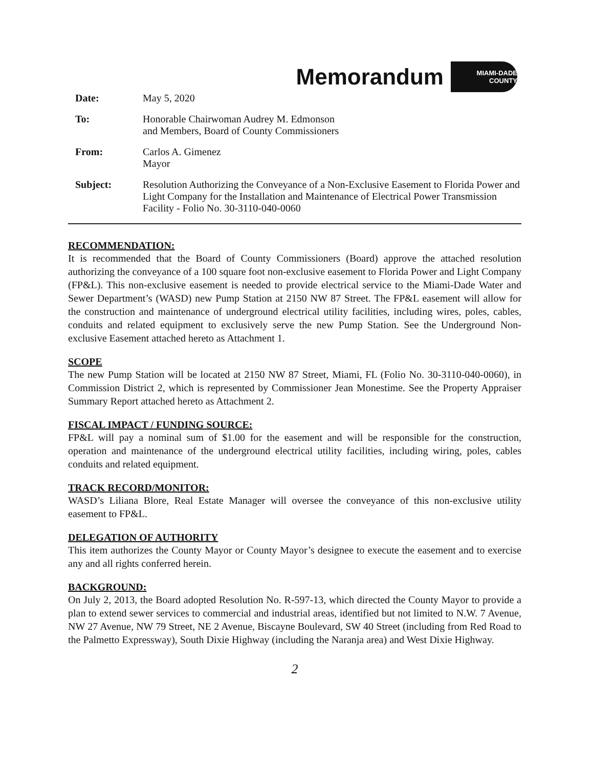Memorandum
MIAMI-DADE
COUNTY
| Date: | May 5, 2020 |
| To: | Honorable Chairwoman Audrey M. Edmonson and Members, Board of County Commissioners |
| From: | Carlos A. Gimenez Mayor |
| Subject: | Resolution Authorizing the Conveyance of a Non-Exclusive Easement to Florida Power and Light Company for the Installation and Maintenance of Electrical Power Transmission Facility - Folio No. 30-3110-040-0060 |
RECOMMENDATION:
It is recommended that the Board of County Commissioners (Board) approve the attached resolution authorizing the conveyance of a 100 square foot non-exclusive easement to Florida Power and Light Company (FP&L). This non-exclusive easement is needed to provide electrical service to the Miami-Dade Water and Sewer Department’s (WASD) new Pump Station at 2150 NW 87 Street. The FP&L easement will allow for the construction and maintenance of underground electrical utility facilities, including wires, poles, cables, conduits and related equipment to exclusively serve the new Pump Station. See the Underground Non-exclusive Easement attached hereto as Attachment 1.
SCOPE
The new Pump Station will be located at 2150 NW 87 Street, Miami, FL (Folio No. 30-3110-040-0060), in Commission District 2, which is represented by Commissioner Jean Monestime. See the Property Appraiser Summary Report attached hereto as Attachment 2.
FISCAL IMPACT / FUNDING SOURCE:
FP&L will pay a nominal sum of $1.00 for the easement and will be responsible for the construction, operation and maintenance of the underground electrical utility facilities, including wiring, poles, cables conduits and related equipment.
TRACK RECORD/MONITOR:
WASD’s Liliana Blore, Real Estate Manager will oversee the conveyance of this non-exclusive utility easement to FP&L.
DELEGATION OF AUTHORITY
This item authorizes the County Mayor or County Mayor’s designee to execute the easement and to exercise any and all rights conferred herein.
BACKGROUND:
On July 2, 2013, the Board adopted Resolution No. R-597-13, which directed the County Mayor to provide a plan to extend sewer services to commercial and industrial areas, identified but not limited to N.W. 7 Avenue, NW 27 Avenue, NW 79 Street, NE 2 Avenue, Biscayne Boulevard, SW 40 Street (including from Red Road to the Palmetto Expressway), South Dixie Highway (including the Naranja area) and West Dixie Highway.
2